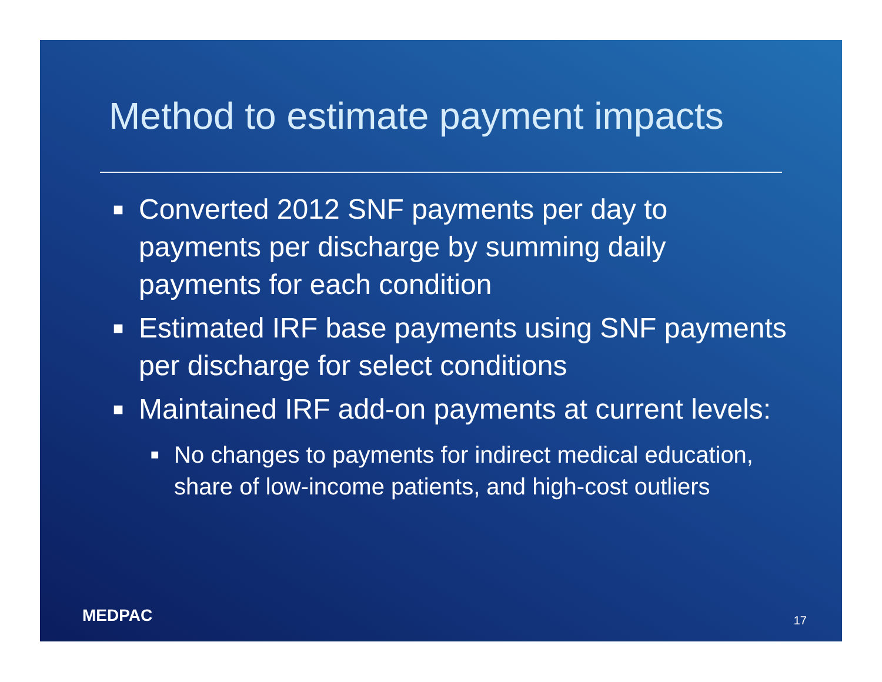Method to estimate payment impacts
■ Converted 2012 SNF payments per day to payments per discharge by summing daily payments for each condition
■ Estimated IRF base payments using SNF payments per discharge for select conditions
■ Maintained IRF add-on payments at current levels:
■ No changes to payments for indirect medical education, share of low-income patients, and high-cost outliers
MEDPAC 17